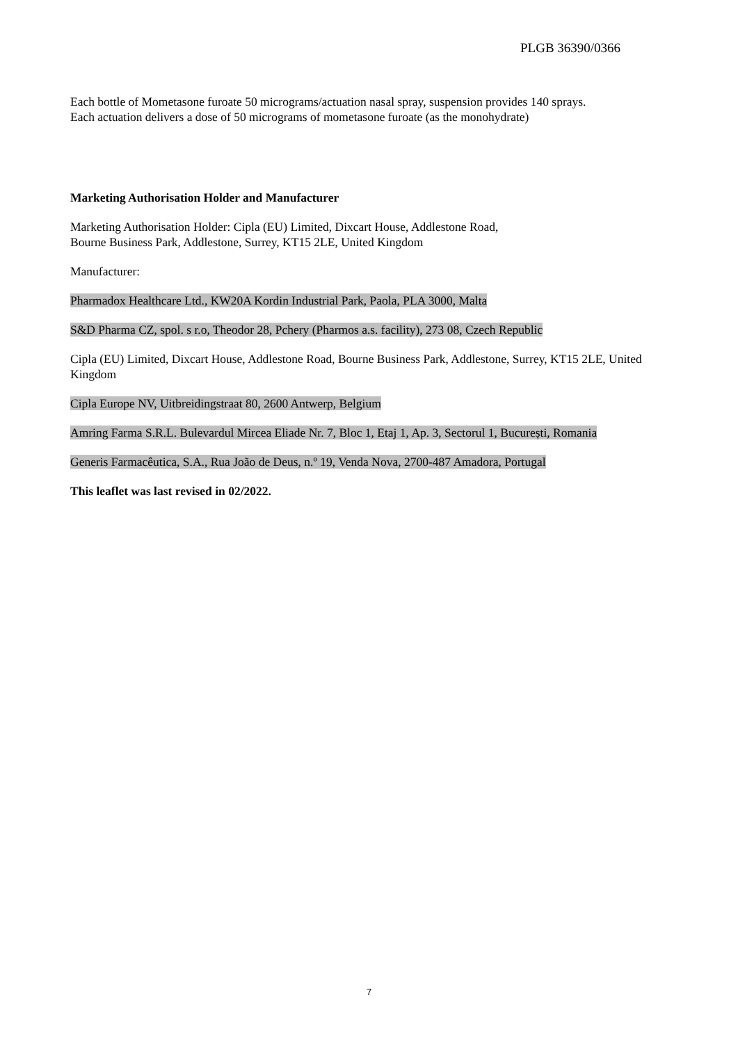PLGB 36390/0366
Each bottle of Mometasone furoate 50 micrograms/actuation nasal spray, suspension provides 140 sprays.
Each actuation delivers a dose of 50 micrograms of mometasone furoate (as the monohydrate)
Marketing Authorisation Holder and Manufacturer
Marketing Authorisation Holder: Cipla (EU) Limited, Dixcart House, Addlestone Road,
Bourne Business Park, Addlestone, Surrey, KT15 2LE, United Kingdom
Manufacturer:
Pharmadox Healthcare Ltd., KW20A Kordin Industrial Park, Paola, PLA 3000, Malta
S&D Pharma CZ, spol. s r.o, Theodor 28, Pchery (Pharmos a.s. facility), 273 08, Czech Republic
Cipla (EU) Limited, Dixcart House, Addlestone Road, Bourne Business Park, Addlestone, Surrey, KT15 2LE, United Kingdom
Cipla Europe NV, Uitbreidingstraat 80, 2600 Antwerp, Belgium
Amring Farma S.R.L. Bulevardul Mircea Eliade Nr. 7, Bloc 1, Etaj 1, Ap. 3, Sectorul 1, București, Romania
Generis Farmacêutica, S.A., Rua João de Deus, n.º 19, Venda Nova, 2700-487 Amadora, Portugal
This leaflet was last revised in 02/2022.
7